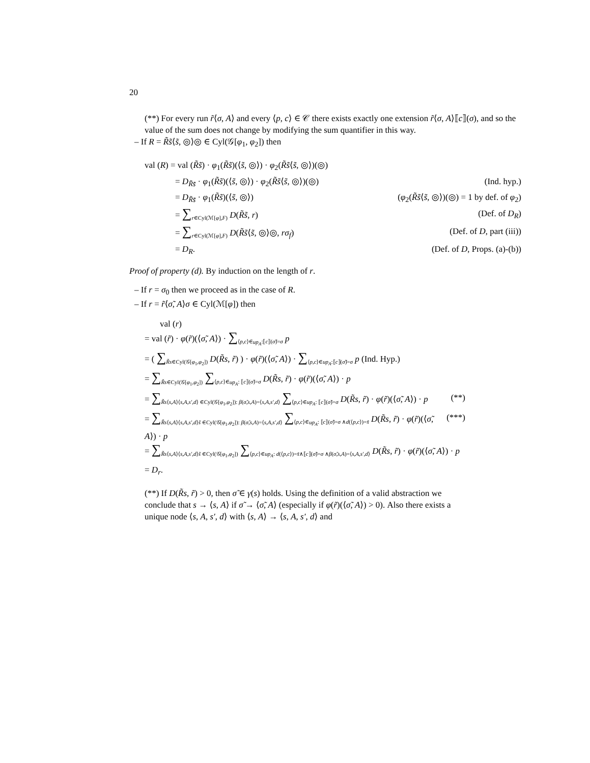20
(**) For every run r̃⟨σ, A⟩ and every ⟨p, c⟩ ∈ 𝒞 there exists exactly one extension r̃⟨σ, A⟩⟦c⟧(σ), and so the value of the sum does not change by modifying the sum quantifier in this way.
– If R = R̃s̃⟨s̃, ◎⟩◎ ∈ Cyl(𝒢[φ<sub>1</sub>, φ<sub>2</sub>]) then
val (R) = val (R̃s̃) · φ<sub>1</sub>(R̃s̃)(⟨s̃, ◎⟩) · φ<sub>2</sub>(R̃s̃⟨s̃, ◎⟩)(◎)
= D<sub>R̃s̃</sub> · φ<sub>1</sub>(R̃s̃)(⟨s̃, ◎⟩) · φ<sub>2</sub>(R̃s̃⟨s̃, ◎⟩)(◎) (Ind. hyp.)
= D<sub>R̃s̃</sub> · φ<sub>1</sub>(R̃s̃)(⟨s̃, ◎⟩) (φ<sub>2</sub>(R̃s̃⟨s̃, ◎⟩)(◎) = 1 by def. of φ<sub>2</sub>)
= ∑<sub>r∈Cyl(ℳ[φ],F)</sub> D(R̃s̃, r) (Def. of D<sub>R</sub>)
= ∑<sub>r∈Cyl(ℳ[φ],F)</sub> D(R̃s̃⟨s̃, ◎⟩◎, rσ<sub>f</sub>) (Def. of D, part (iii))
= D<sub>R</sub>. (Def. of D, Props. (a)-(b))
Proof of property (d). By induction on the length of r.
– If r = σ<sub>0</sub> then we proceed as in the case of R.
– If r = r̃⟨σ̃, A⟩σ ∈ Cyl(ℳ[φ]) then
val (r)
= val (r̃) · φ(r̃)(⟨σ̃, A⟩) · ∑<sub>⟨p,c⟩∈up<sub>A</sub>:⟦c⟧(σ̃)=σ</sub> p
= ( ∑<sub>R̃s∈Cyl(𝒢[φ<sub>1</sub>,φ<sub>2</sub>])</sub> D(R̃s, r̃) ) · φ(r̃)(⟨σ̃, A⟩) · ∑<sub>⟨p,c⟩∈up<sub>A</sub>:⟦c⟧(σ̃)=σ</sub> p (Ind. Hyp.)
= ∑<sub>R̃s∈Cyl(𝒢[φ<sub>1</sub>,φ<sub>2</sub>])</sub> ∑<sub>⟨p,c⟩∈up<sub>A</sub>: ⟦c⟧(σ̃)=σ</sub> D(R̃s, r̃) · φ(r̃)(⟨σ̃, A⟩) · p
= ∑<sub>R̃s⟨s,A⟩⟨s,A,s′,d⟩ ∈Cyl(𝒢[φ<sub>1</sub>,φ<sub>2</sub>]): β(σ̃,s,A)=⟨s,A,s′,d⟩</sub> ∑<sub>⟨p,c⟩∈up<sub>A</sub>: ⟦c⟧(σ̃)=σ</sub> D(R̃s, r̃) · φ(r̃)(⟨σ̃, A⟩) · p (**)
= ∑<sub>R̃s⟨s,A⟩⟨s,A,s′,d⟩s̃ ∈Cyl(𝒢[φ<sub>1</sub>,φ<sub>2</sub>]): β(σ̃,s,A)=⟨s,A,s′,d⟩</sub> ∑<sub>⟨p,c⟩∈up<sub>A</sub>: ⟦c⟧(σ̃)=σ ∧d(⟨p,c⟩)=s̃</sub> D(R̃s, r̃) · φ(r̃)(⟨σ̃, A⟩) · p (***)
= ∑<sub>R̃s⟨s,A⟩⟨s,A,s′,d⟩s̃ ∈Cyl(𝒢[φ<sub>1</sub>,φ<sub>2</sub>])</sub> ∑<sub>⟨p,c⟩∈up<sub>A</sub>: d(⟨p,c⟩)=s̃∧⟦c⟧(σ̃)=σ ∧β(σ̃,s,A)=⟨s,A,s′,d⟩</sub> D(R̃s, r̃) · φ(r̃)(⟨σ̃, A⟩) · p
= D<sub>r</sub>.
(**) If D(R̃s, r̃) > 0, then σ̃ ∈ γ(s) holds. Using the definition of a valid abstraction we conclude that s → ⟨s, A⟩ if σ̃ → ⟨σ̃, A⟩ (especially if φ(r̃)(⟨σ̃, A⟩) > 0). Also there exists a unique node ⟨s, A, s′, d⟩ with ⟨s, A⟩ → ⟨s, A, s′, d⟩ and